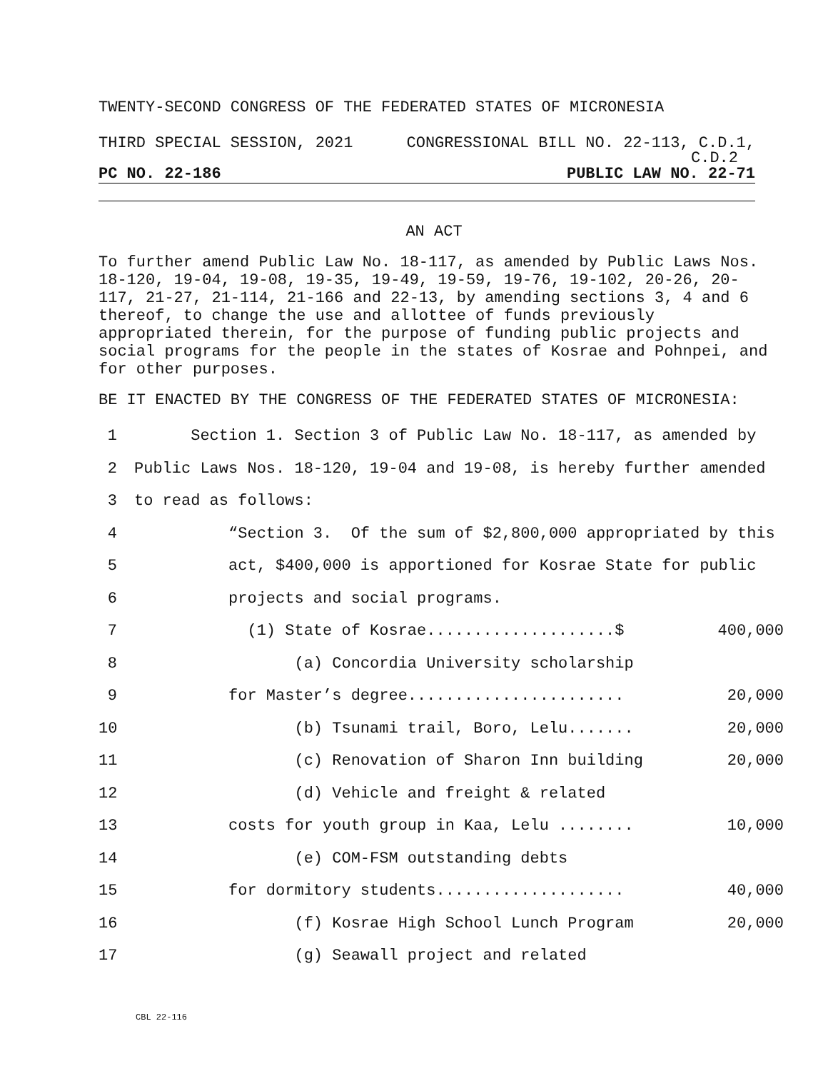TWENTY-SECOND CONGRESS OF THE FEDERATED STATES OF MICRONESIA
THIRD SPECIAL SESSION, 2021 CONGRESSIONAL BILL NO. 22-113, C.D.1,
C.D.2
PC NO. 22-186 PUBLIC LAW NO. 22-71
AN ACT
To further amend Public Law No. 18-117, as amended by Public Laws Nos. 18-120, 19-04, 19-08, 19-35, 19-49, 19-59, 19-76, 19-102, 20-26, 20-117, 21-27, 21-114, 21-166 and 22-13, by amending sections 3, 4 and 6 thereof, to change the use and allottee of funds previously appropriated therein, for the purpose of funding public projects and social programs for the people in the states of Kosrae and Pohnpei, and for other purposes.
BE IT ENACTED BY THE CONGRESS OF THE FEDERATED STATES OF MICRONESIA:
1 Section 1. Section 3 of Public Law No. 18-117, as amended by
2 Public Laws Nos. 18-120, 19-04 and 19-08, is hereby further amended
3 to read as follows:
4 “Section 3. Of the sum of $2,800,000 appropriated by this
5 act, $400,000 is apportioned for Kosrae State for public
6 projects and social programs.
7 (1) State of Kosrae....................$ 400,000
8 (a) Concordia University scholarship
9 for Master’s degree....................... 20,000
10 (b) Tsunami trail, Boro, Lelu....... 20,000
11 (c) Renovation of Sharon Inn building 20,000
12 (d) Vehicle and freight & related
13 costs for youth group in Kaa, Lelu ........ 10,000
14 (e) COM-FSM outstanding debts
15 for dormitory students.................... 40,000
16 (f) Kosrae High School Lunch Program 20,000
17 (g) Seawall project and related
CBL 22-116